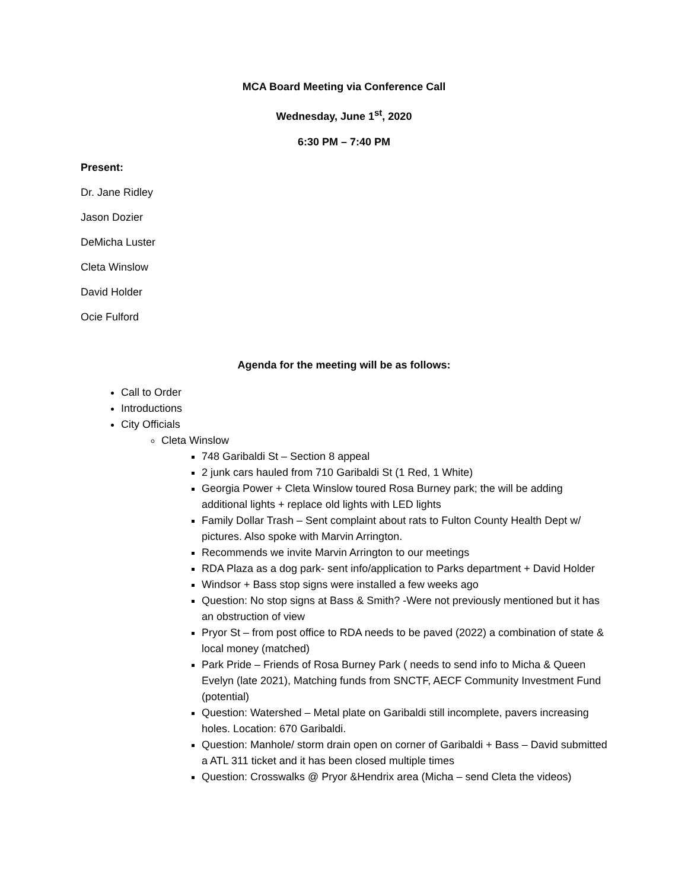MCA Board Meeting via Conference Call
Wednesday, June 1<sup>st</sup>, 2020
6:30 PM – 7:40 PM
Present:
Dr. Jane Ridley
Jason Dozier
DeMicha Luster
Cleta Winslow
David Holder
Ocie Fulford
Agenda for the meeting will be as follows:
Call to Order
Introductions
City Officials
Cleta Winslow
748 Garibaldi St – Section 8 appeal
2 junk cars hauled from 710 Garibaldi St (1 Red, 1 White)
Georgia Power + Cleta Winslow toured Rosa Burney park; the will be adding additional lights + replace old lights with LED lights
Family Dollar Trash – Sent complaint about rats to Fulton County Health Dept w/ pictures. Also spoke with Marvin Arrington.
Recommends we invite Marvin Arrington to our meetings
RDA Plaza as a dog park- sent info/application to Parks department + David Holder
Windsor + Bass stop signs were installed a few weeks ago
Question: No stop signs at Bass & Smith? -Were not previously mentioned but it has an obstruction of view
Pryor St – from post office to RDA needs to be paved (2022) a combination of state & local money (matched)
Park Pride – Friends of Rosa Burney Park ( needs to send info to Micha & Queen Evelyn (late 2021), Matching funds from SNCTF, AECF Community Investment Fund (potential)
Question: Watershed – Metal plate on Garibaldi still incomplete, pavers increasing holes. Location: 670 Garibaldi.
Question: Manhole/ storm drain open on corner of Garibaldi + Bass – David submitted a ATL 311 ticket and it has been closed multiple times
Question: Crosswalks @ Pryor &Hendrix area (Micha – send Cleta the videos)